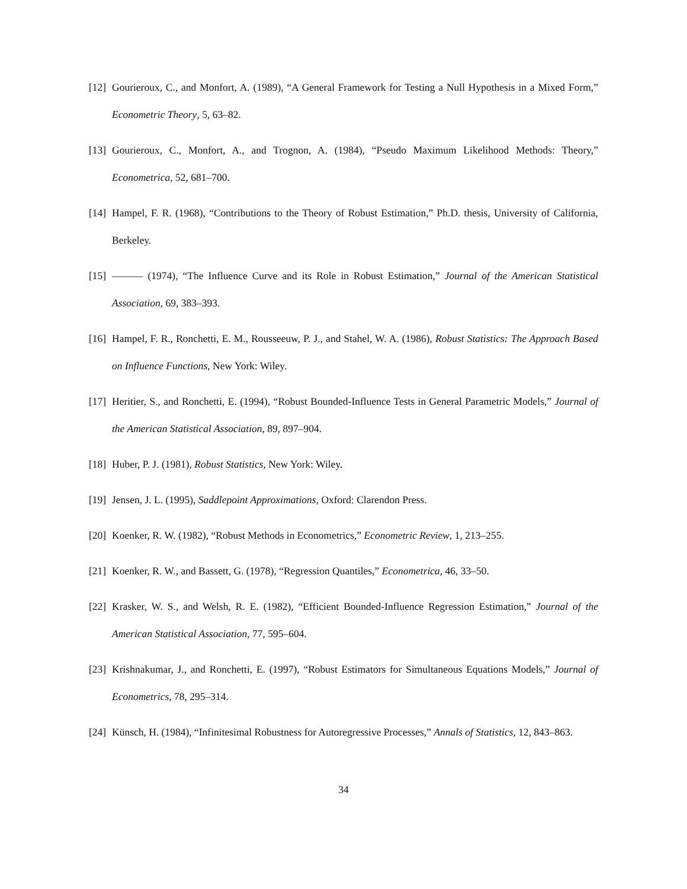[12] Gourieroux, C., and Monfort, A. (1989), “A General Framework for Testing a Null Hypothesis in a Mixed Form,” Econometric Theory, 5, 63–82.
[13] Gourieroux, C., Monfort, A., and Trognon, A. (1984), “Pseudo Maximum Likelihood Methods: Theory,” Econometrica, 52, 681–700.
[14] Hampel, F. R. (1968), “Contributions to the Theory of Robust Estimation,” Ph.D. thesis, University of California, Berkeley.
[15] ——— (1974), “The Influence Curve and its Role in Robust Estimation,” Journal of the American Statistical Association, 69, 383–393.
[16] Hampel, F. R., Ronchetti, E. M., Rousseeuw, P. J., and Stahel, W. A. (1986), Robust Statistics: The Approach Based on Influence Functions, New York: Wiley.
[17] Heritier, S., and Ronchetti, E. (1994), “Robust Bounded-Influence Tests in General Parametric Models,” Journal of the American Statistical Association, 89, 897–904.
[18] Huber, P. J. (1981), Robust Statistics, New York: Wiley.
[19] Jensen, J. L. (1995), Saddlepoint Approximations, Oxford: Clarendon Press.
[20] Koenker, R. W. (1982), “Robust Methods in Econometrics,” Econometric Review, 1, 213–255.
[21] Koenker, R. W., and Bassett, G. (1978), “Regression Quantiles,” Econometrica, 46, 33–50.
[22] Krasker, W. S., and Welsh, R. E. (1982), “Efficient Bounded-Influence Regression Estimation,” Journal of the American Statistical Association, 77, 595–604.
[23] Krishnakumar, J., and Ronchetti, E. (1997), “Robust Estimators for Simultaneous Equations Models,” Journal of Econometrics, 78, 295–314.
[24] Künsch, H. (1984), “Infinitesimal Robustness for Autoregressive Processes,” Annals of Statistics, 12, 843–863.
34